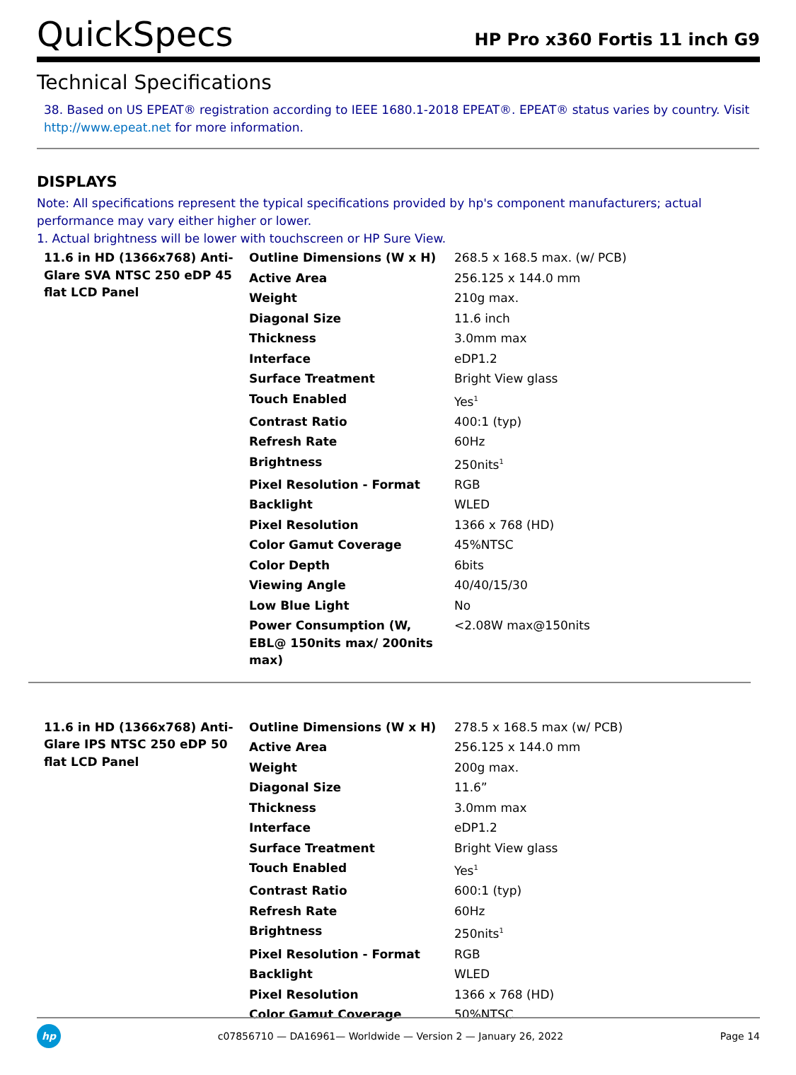QuickSpecs
HP Pro x360 Fortis 11 inch G9
Technical Specifications
38. Based on US EPEAT® registration according to IEEE 1680.1-2018 EPEAT®. EPEAT® status varies by country. Visit http://www.epeat.net for more information.
DISPLAYS
Note: All specifications represent the typical specifications provided by hp's component manufacturers; actual performance may vary either higher or lower.
1. Actual brightness will be lower with touchscreen or HP Sure View.
| 11.6 in HD (1366x768) Anti-Glare SVA NTSC 250 eDP 45 flat LCD Panel | Outline Dimensions (W x H) | 268.5 x 168.5 max. (w/ PCB) |
| | Active Area | 256.125 x 144.0 mm |
| | Weight | 210g max. |
| | Diagonal Size | 11.6 inch |
| | Thickness | 3.0mm max |
| | Interface | eDP1.2 |
| | Surface Treatment | Bright View glass |
| | Touch Enabled | Yes<sup>1</sup> |
| | Contrast Ratio | 400:1 (typ) |
| | Refresh Rate | 60Hz |
| | Brightness | 250nits<sup>1</sup> |
| | Pixel Resolution - Format | RGB |
| | Backlight | WLED |
| | Pixel Resolution | 1366 x 768 (HD) |
| | Color Gamut Coverage | 45%NTSC |
| | Color Depth | 6bits |
| | Viewing Angle | 40/40/15/30 |
| | Low Blue Light | No |
| | Power Consumption (W, EBL@ 150nits max/ 200nits max) | <2.08W max@150nits |
| 11.6 in HD (1366x768) Anti-Glare IPS NTSC 250 eDP 50 flat LCD Panel | Outline Dimensions (W x H) | 278.5 x 168.5 max (w/ PCB) |
| | Active Area | 256.125 x 144.0 mm |
| | Weight | 200g max. |
| | Diagonal Size | 11.6” |
| | Thickness | 3.0mm max |
| | Interface | eDP1.2 |
| | Surface Treatment | Bright View glass |
| | Touch Enabled | Yes<sup>1</sup> |
| | Contrast Ratio | 600:1 (typ) |
| | Refresh Rate | 60Hz |
| | Brightness | 250nits<sup>1</sup> |
| | Pixel Resolution - Format | RGB |
| | Backlight | WLED |
| | Pixel Resolution | 1366 x 768 (HD) |
| | Color Gamut Coverage | 50%NTSC |
hp
c07856710 — DA16961— Worldwide — Version 2 — January 26, 2022
Page 14